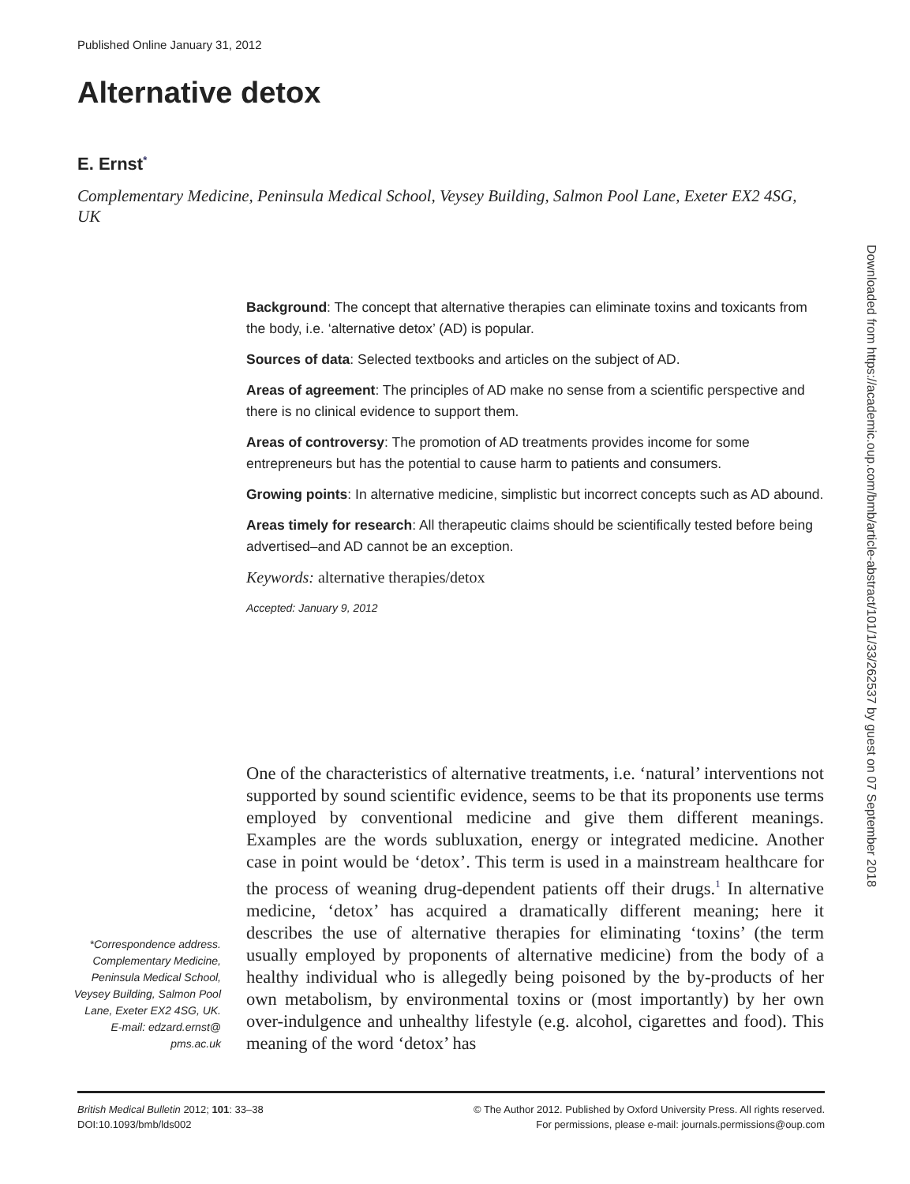Published Online January 31, 2012
Alternative detox
E. Ernst<sup>*</sup>
Complementary Medicine, Peninsula Medical School, Veysey Building, Salmon Pool Lane, Exeter EX2 4SG, UK
Background: The concept that alternative therapies can eliminate toxins and toxicants from the body, i.e. ‘alternative detox’ (AD) is popular.
Sources of data: Selected textbooks and articles on the subject of AD.
Areas of agreement: The principles of AD make no sense from a scientific perspective and there is no clinical evidence to support them.
Areas of controversy: The promotion of AD treatments provides income for some entrepreneurs but has the potential to cause harm to patients and consumers.
Growing points: In alternative medicine, simplistic but incorrect concepts such as AD abound.
Areas timely for research: All therapeutic claims should be scientifically tested before being advertised–and AD cannot be an exception.
Keywords: alternative therapies/detox
Accepted: January 9, 2012
Downloaded from https://academic.oup.com/bmb/article-abstract/101/1/33/262537 by guest on 07 September 2018
One of the characteristics of alternative treatments, i.e. ‘natural’ interventions not supported by sound scientific evidence, seems to be that its proponents use terms employed by conventional medicine and give them different meanings. Examples are the words subluxation, energy or integrated medicine. Another case in point would be ‘detox’. This term is used in a mainstream healthcare for the process of weaning drug-dependent patients off their drugs.<sup>1</sup> In alternative medicine, ‘detox’ has acquired a dramatically different meaning; here it describes the use of alternative therapies for eliminating ‘toxins’ (the term usually employed by proponents of alternative medicine) from the body of a healthy individual who is allegedly being poisoned by the by-products of her own metabolism, by environmental toxins or (most importantly) by her own over-indulgence and unhealthy lifestyle (e.g. alcohol, cigarettes and food). This meaning of the word ‘detox’ has
*Correspondence address. Complementary Medicine, Peninsula Medical School, Veysey Building, Salmon Pool Lane, Exeter EX2 4SG, UK. E-mail: edzard.ernst@ pms.ac.uk
British Medical Bulletin 2012; 101: 33–38
DOI:10.1093/bmb/lds002
© The Author 2012. Published by Oxford University Press. All rights reserved.
For permissions, please e-mail: journals.permissions@oup.com